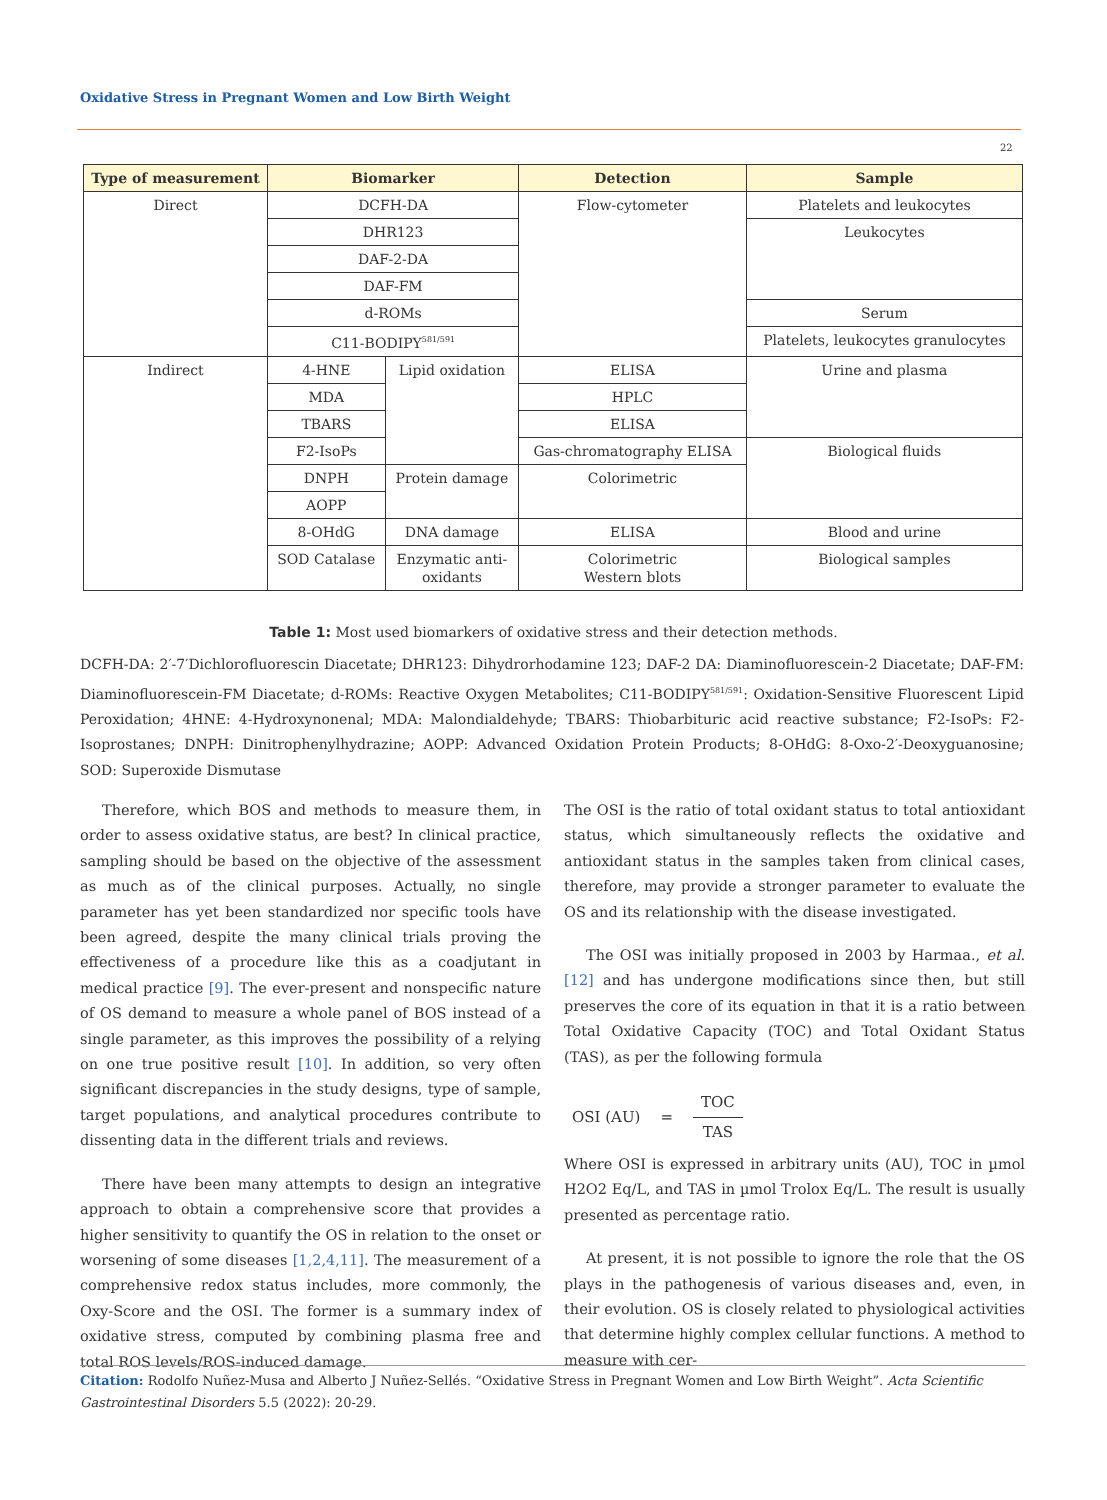Oxidative Stress in Pregnant Women and Low Birth Weight
22
| Type of measurement | Biomarker | | Detection | Sample |
| --- | --- | --- | --- | --- |
| Direct | DCFH-DA | | Flow-cytometer | Platelets and leukocytes |
| | DHR123 | | | Leukocytes |
| | DAF-2-DA | | | |
| | DAF-FM | | | |
| | d-ROMs | | | Serum |
| | C11-BODIPY<sup>581/591</sup> | | | Platelets, leukocytes granulocytes |
| Indirect | 4-HNE | Lipid oxidation | ELISA | Urine and plasma |
| | MDA | | HPLC | |
| | TBARS | | ELISA | |
| | F2-IsoPs | | Gas-chromatography ELISA | Biological fluids |
| | DNPH | Protein damage | Colorimetric | |
| | AOPP | | | |
| | 8-OHdG | DNA damage | ELISA | Blood and urine |
| | SOD Catalase | Enzymatic anti- oxidants | Colorimetric Western blots | Biological samples |
Table 1: Most used biomarkers of oxidative stress and their detection methods.
DCFH-DA: 2′-7′Dichlorofluorescin Diacetate; DHR123: Dihydrorhodamine 123; DAF-2 DA: Diaminofluorescein-2 Diacetate; DAF-FM: Diaminofluorescein-FM Diacetate; d-ROMs: Reactive Oxygen Metabolites; C11-BODIPY<sup>581/591</sup>: Oxidation-Sensitive Fluorescent Lipid Peroxidation; 4HNE: 4-Hydroxynonenal; MDA: Malondialdehyde; TBARS: Thiobarbituric acid reactive substance; F2-IsoPs: F2-Isoprostanes; DNPH: Dinitrophenylhydrazine; AOPP: Advanced Oxidation Protein Products; 8-OHdG: 8-Oxo-2′-Deoxyguanosine; SOD: Superoxide Dismutase
Therefore, which BOS and methods to measure them, in order to assess oxidative status, are best? In clinical practice, sampling should be based on the objective of the assessment as much as of the clinical purposes. Actually, no single parameter has yet been standardized nor specific tools have been agreed, despite the many clinical trials proving the effectiveness of a procedure like this as a coadjutant in medical practice [9]. The ever-present and nonspecific nature of OS demand to measure a whole panel of BOS instead of a single parameter, as this improves the possibility of a relying on one true positive result [10]. In addition, so very often significant discrepancies in the study designs, type of sample, target populations, and analytical procedures contribute to dissenting data in the different trials and reviews.
There have been many attempts to design an integrative approach to obtain a comprehensive score that provides a higher sensitivity to quantify the OS in relation to the onset or worsening of some diseases [1,2,4,11]. The measurement of a comprehensive redox status includes, more commonly, the Oxy-Score and the OSI. The former is a summary index of oxidative stress, computed by combining plasma free and total ROS levels/ROS-induced damage.
The OSI is the ratio of total oxidant status to total antioxidant status, which simultaneously reflects the oxidative and antioxidant status in the samples taken from clinical cases, therefore, may provide a stronger parameter to evaluate the OS and its relationship with the disease investigated.
The OSI was initially proposed in 2003 by Harmaa., et al. [12] and has undergone modifications since then, but still preserves the core of its equation in that it is a ratio between Total Oxidative Capacity (TOC) and Total Oxidant Status (TAS), as per the following formula
OSI (AU) = TOC
TAS
Where OSI is expressed in arbitrary units (AU), TOC in µmol H2O2 Eq/L, and TAS in µmol Trolox Eq/L. The result is usually presented as percentage ratio.
At present, it is not possible to ignore the role that the OS plays in the pathogenesis of various diseases and, even, in their evolution. OS is closely related to physiological activities that determine highly complex cellular functions. A method to measure with cer-
Citation: Rodolfo Nuñez-Musa and Alberto J Nuñez-Sellés. “Oxidative Stress in Pregnant Women and Low Birth Weight”. Acta Scientific Gastrointestinal Disorders 5.5 (2022): 20-29.